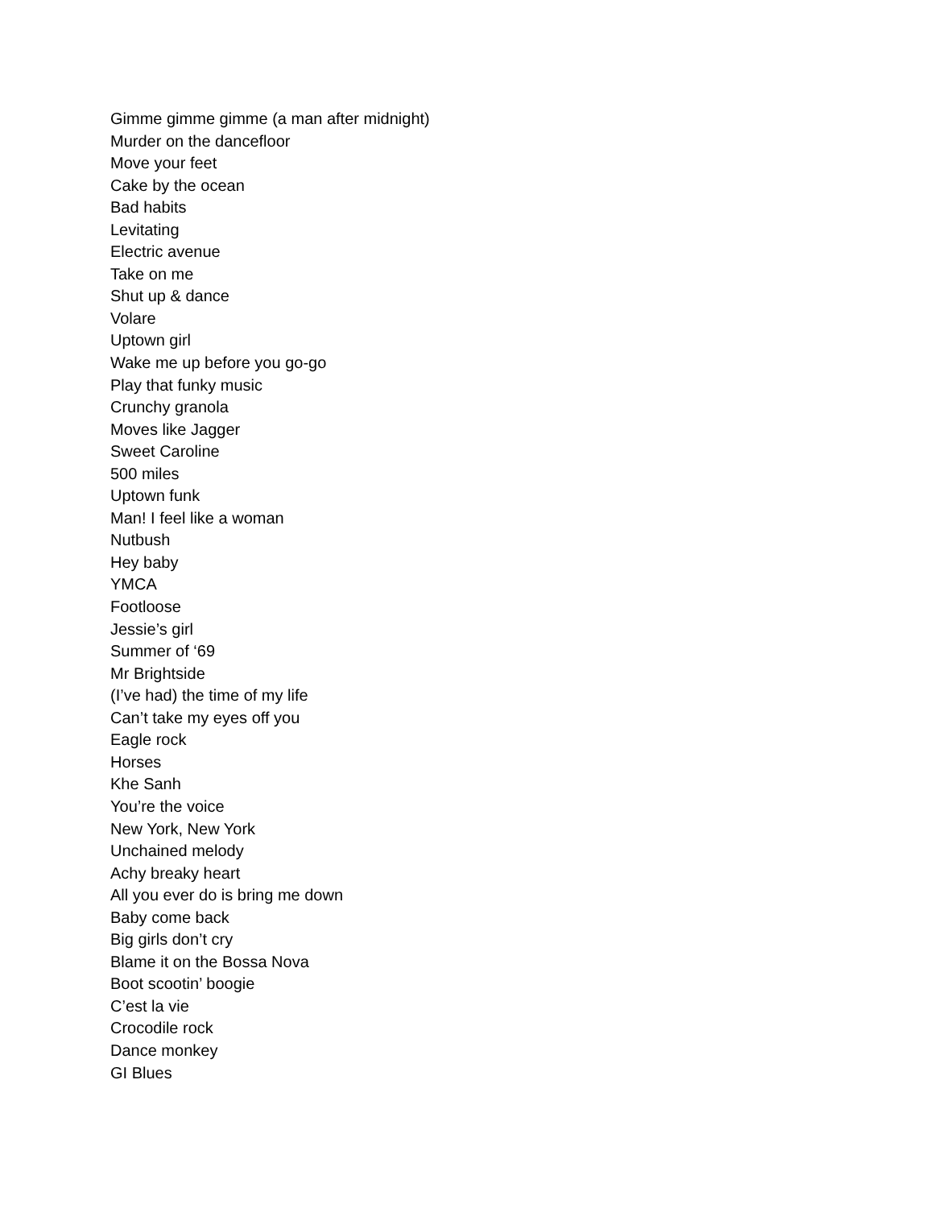Gimme gimme gimme (a man after midnight)
Murder on the dancefloor
Move your feet
Cake by the ocean
Bad habits
Levitating
Electric avenue
Take on me
Shut up & dance
Volare
Uptown girl
Wake me up before you go-go
Play that funky music
Crunchy granola
Moves like Jagger
Sweet Caroline
500 miles
Uptown funk
Man! I feel like a woman
Nutbush
Hey baby
YMCA
Footloose
Jessie’s girl
Summer of ‘69
Mr Brightside
(I’ve had) the time of my life
Can’t take my eyes off you
Eagle rock
Horses
Khe Sanh
You’re the voice
New York, New York
Unchained melody
Achy breaky heart
All you ever do is bring me down
Baby come back
Big girls don’t cry
Blame it on the Bossa Nova
Boot scootin’ boogie
C’est la vie
Crocodile rock
Dance monkey
GI Blues